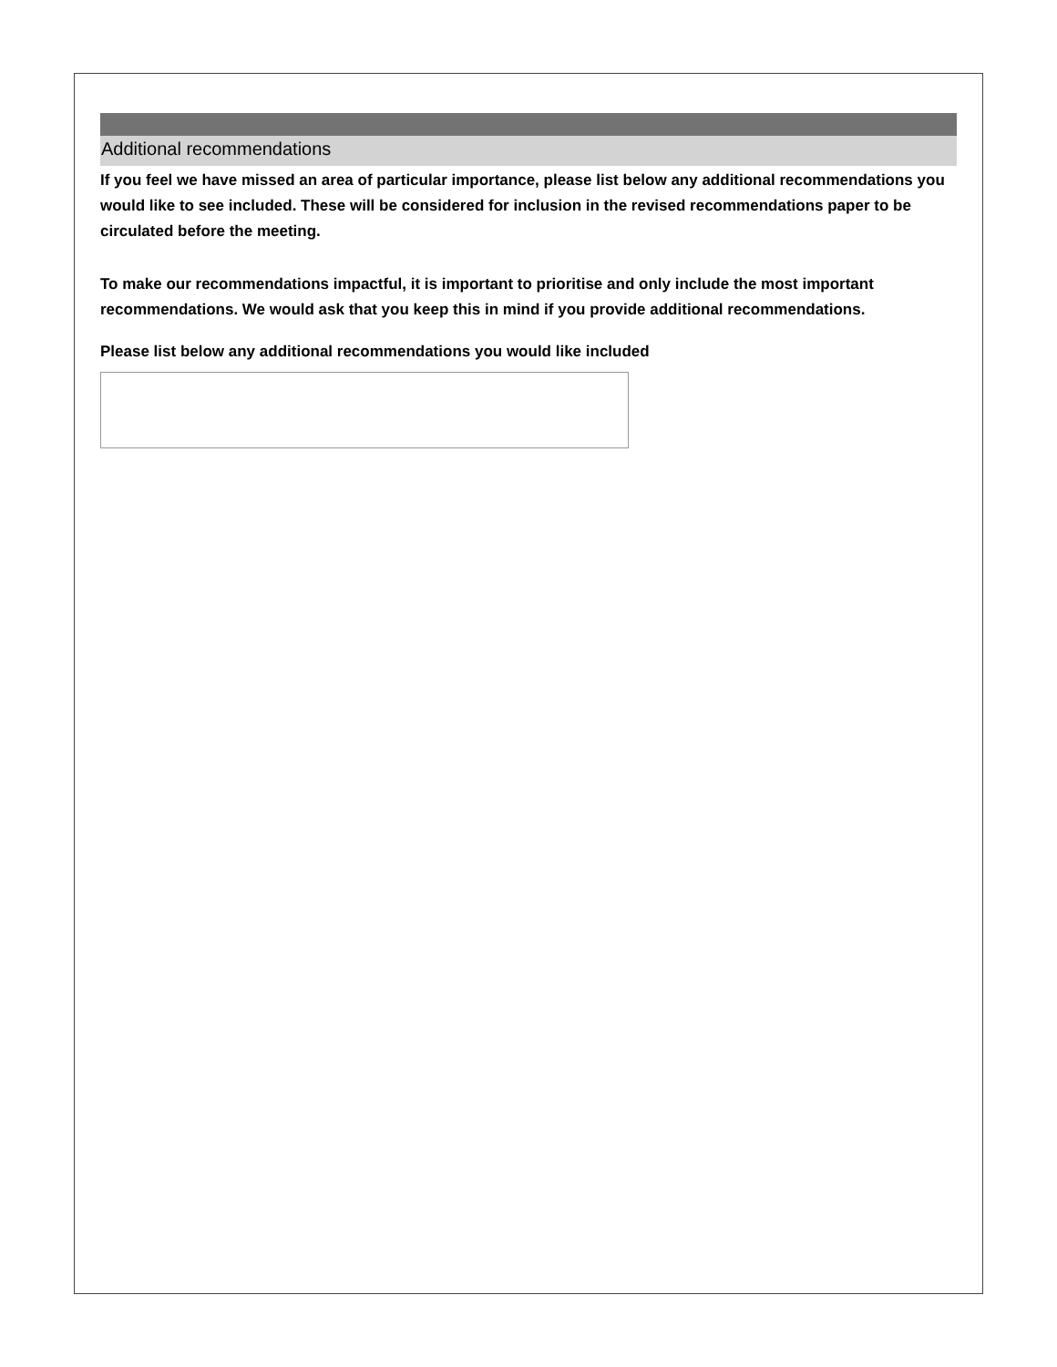Additional recommendations
If you feel we have missed an area of particular importance, please list below any additional recommendations you would like to see included. These will be considered for inclusion in the revised recommendations paper to be circulated before the meeting.
To make our recommendations impactful, it is important to prioritise and only include the most important recommendations. We would ask that you keep this in mind if you provide additional recommendations.
Please list below any additional recommendations you would like included